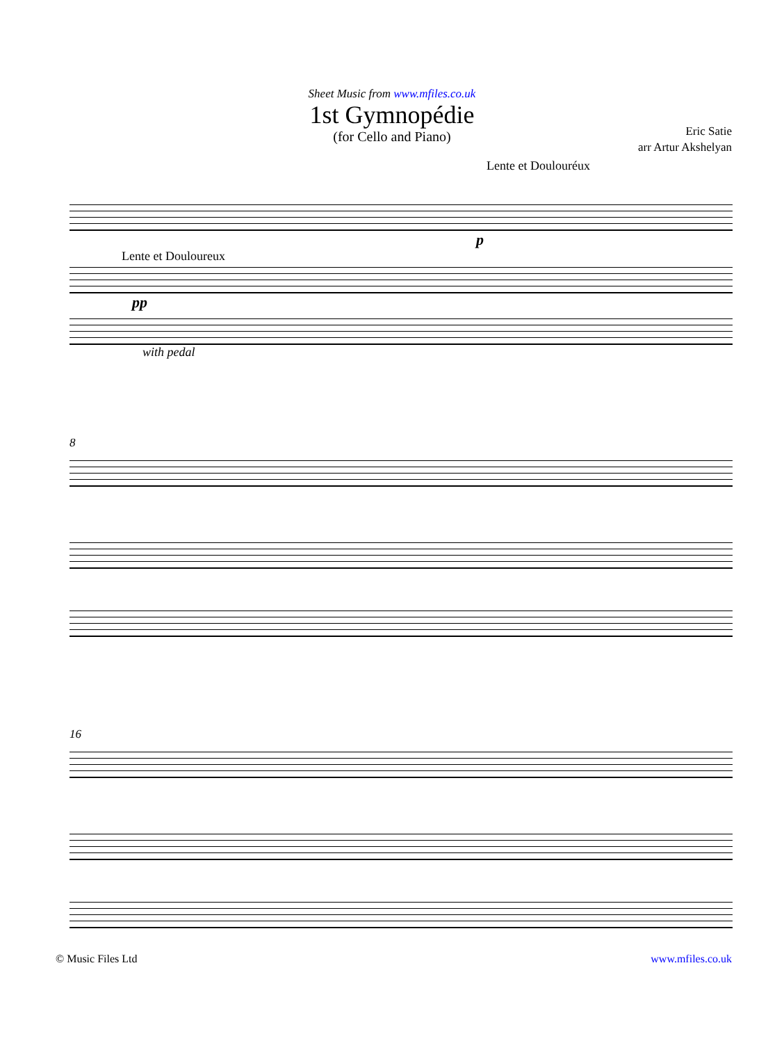Sheet Music from www.mfiles.co.uk
1st Gymnopédie
(for Cello and Piano)
Eric Satie
arr Artur Akshelyan
Lente et Doulouréux
p
Lente et Douloureux
pp
with pedal
8
16
© Music Files Ltd www.mfiles.co.uk